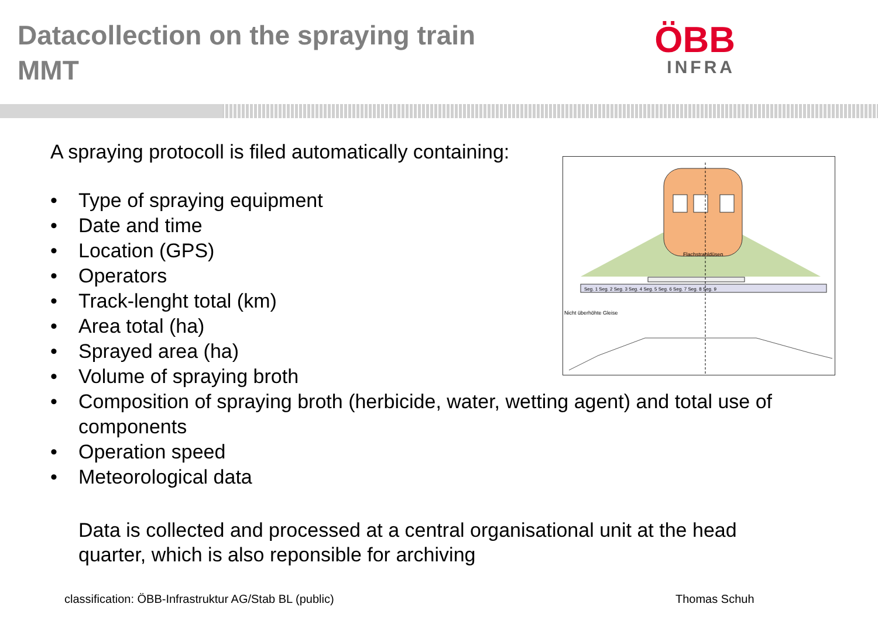Datacollection on the spraying train
MMT
ÖBB
INFRA
Flachstrahldüsen
Seg. 1 Seg. 2 Seg. 3 Seg. 4 Seg. 5 Seg. 6 Seg. 7 Seg. 8 Seg. 9
Nicht überhöhte Gleise
A spraying protocoll is filed automatically containing:
• Type of spraying equipment
• Date and time
• Location (GPS)
• Operators
• Track-lenght total (km)
• Area total (ha)
• Sprayed area (ha)
• Volume of spraying broth
• Composition of spraying broth (herbicide, water, wetting agent) and total use of components
• Operation speed
• Meteorological data
Data is collected and processed at a central organisational unit at the head quarter, which is also reponsible for archiving
classification: ÖBB-Infrastruktur AG/Stab BL (public)
Thomas Schuh